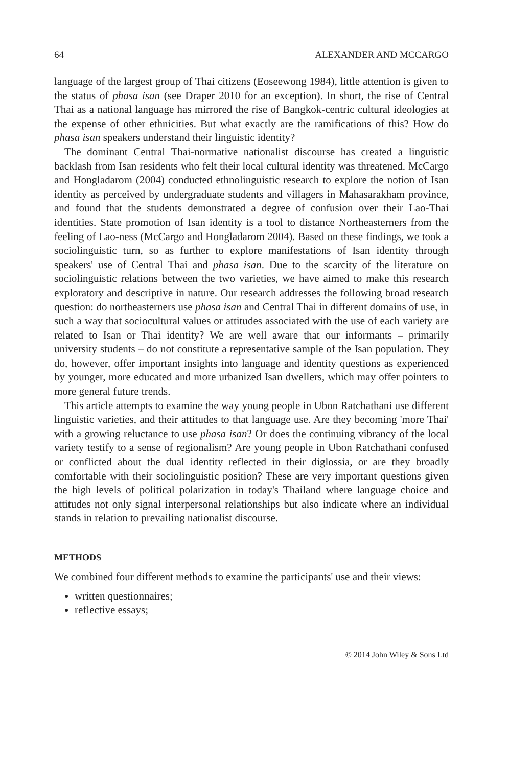64 ALEXANDER AND MCCARGO
language of the largest group of Thai citizens (Eoseewong 1984), little attention is given to the status of phasa isan (see Draper 2010 for an exception). In short, the rise of Central Thai as a national language has mirrored the rise of Bangkok-centric cultural ideologies at the expense of other ethnicities. But what exactly are the ramifications of this? How do phasa isan speakers understand their linguistic identity?
The dominant Central Thai-normative nationalist discourse has created a linguistic backlash from Isan residents who felt their local cultural identity was threatened. McCargo and Hongladarom (2004) conducted ethnolinguistic research to explore the notion of Isan identity as perceived by undergraduate students and villagers in Mahasarakham province, and found that the students demonstrated a degree of confusion over their Lao-Thai identities. State promotion of Isan identity is a tool to distance Northeasterners from the feeling of Lao-ness (McCargo and Hongladarom 2004). Based on these findings, we took a sociolinguistic turn, so as further to explore manifestations of Isan identity through speakers' use of Central Thai and phasa isan. Due to the scarcity of the literature on sociolinguistic relations between the two varieties, we have aimed to make this research exploratory and descriptive in nature. Our research addresses the following broad research question: do northeasterners use phasa isan and Central Thai in different domains of use, in such a way that sociocultural values or attitudes associated with the use of each variety are related to Isan or Thai identity? We are well aware that our informants – primarily university students – do not constitute a representative sample of the Isan population. They do, however, offer important insights into language and identity questions as experienced by younger, more educated and more urbanized Isan dwellers, which may offer pointers to more general future trends.
This article attempts to examine the way young people in Ubon Ratchathani use different linguistic varieties, and their attitudes to that language use. Are they becoming 'more Thai' with a growing reluctance to use phasa isan? Or does the continuing vibrancy of the local variety testify to a sense of regionalism? Are young people in Ubon Ratchathani confused or conflicted about the dual identity reflected in their diglossia, or are they broadly comfortable with their sociolinguistic position? These are very important questions given the high levels of political polarization in today's Thailand where language choice and attitudes not only signal interpersonal relationships but also indicate where an individual stands in relation to prevailing nationalist discourse.
METHODS
We combined four different methods to examine the participants' use and their views:
written questionnaires;
reflective essays;
© 2014 John Wiley & Sons Ltd